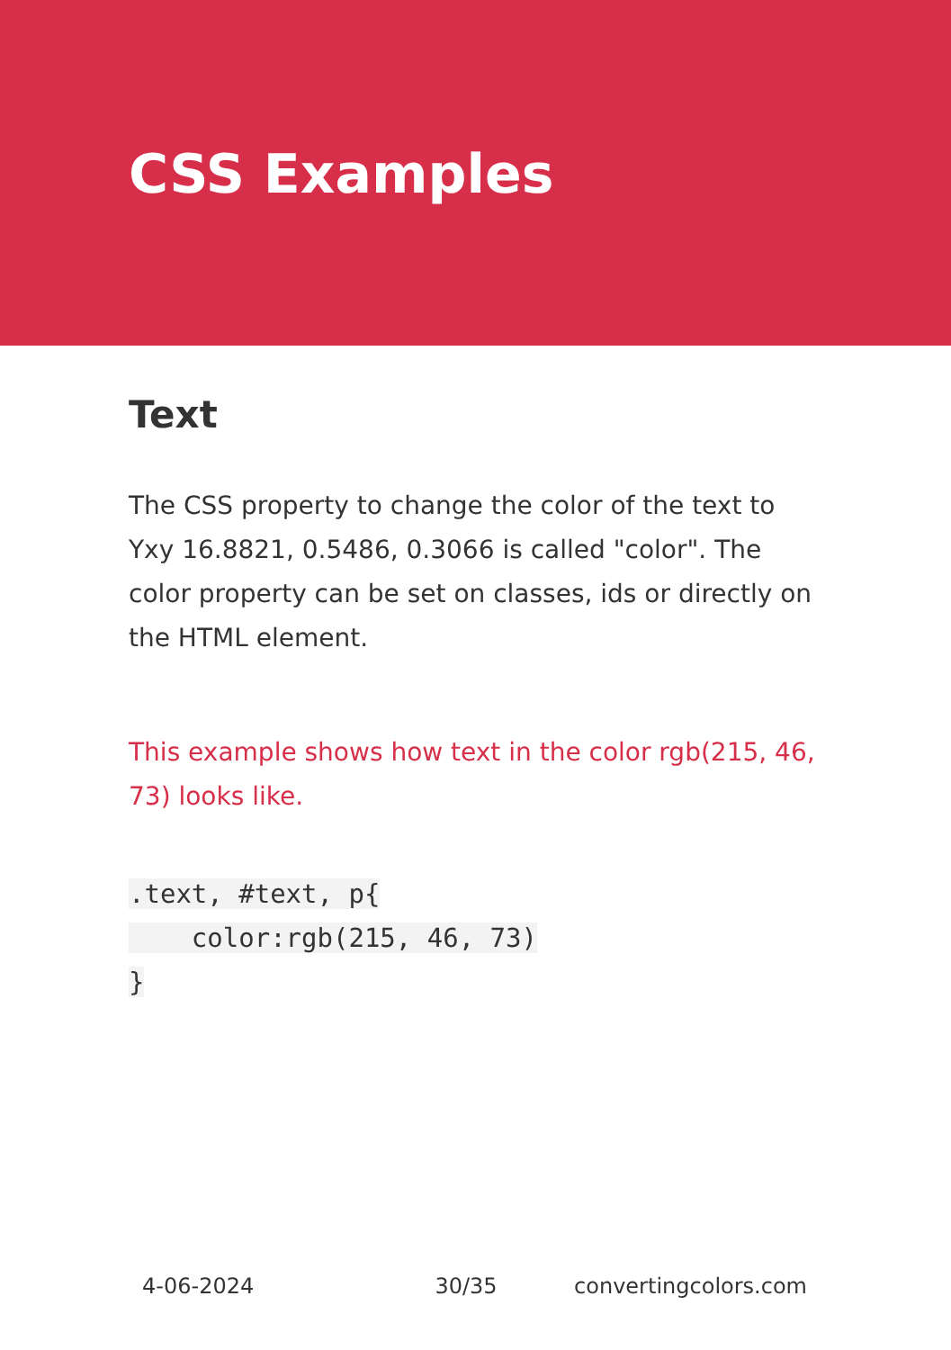CSS Examples
Text
The CSS property to change the color of the text to Yxy 16.8821, 0.5486, 0.3066 is called "color". The color property can be set on classes, ids or directly on the HTML element.
This example shows how text in the color rgb(215, 46, 73) looks like.
.text, #text, p{
    color:rgb(215, 46, 73)
}
4-06-2024 30/35 convertingcolors.com